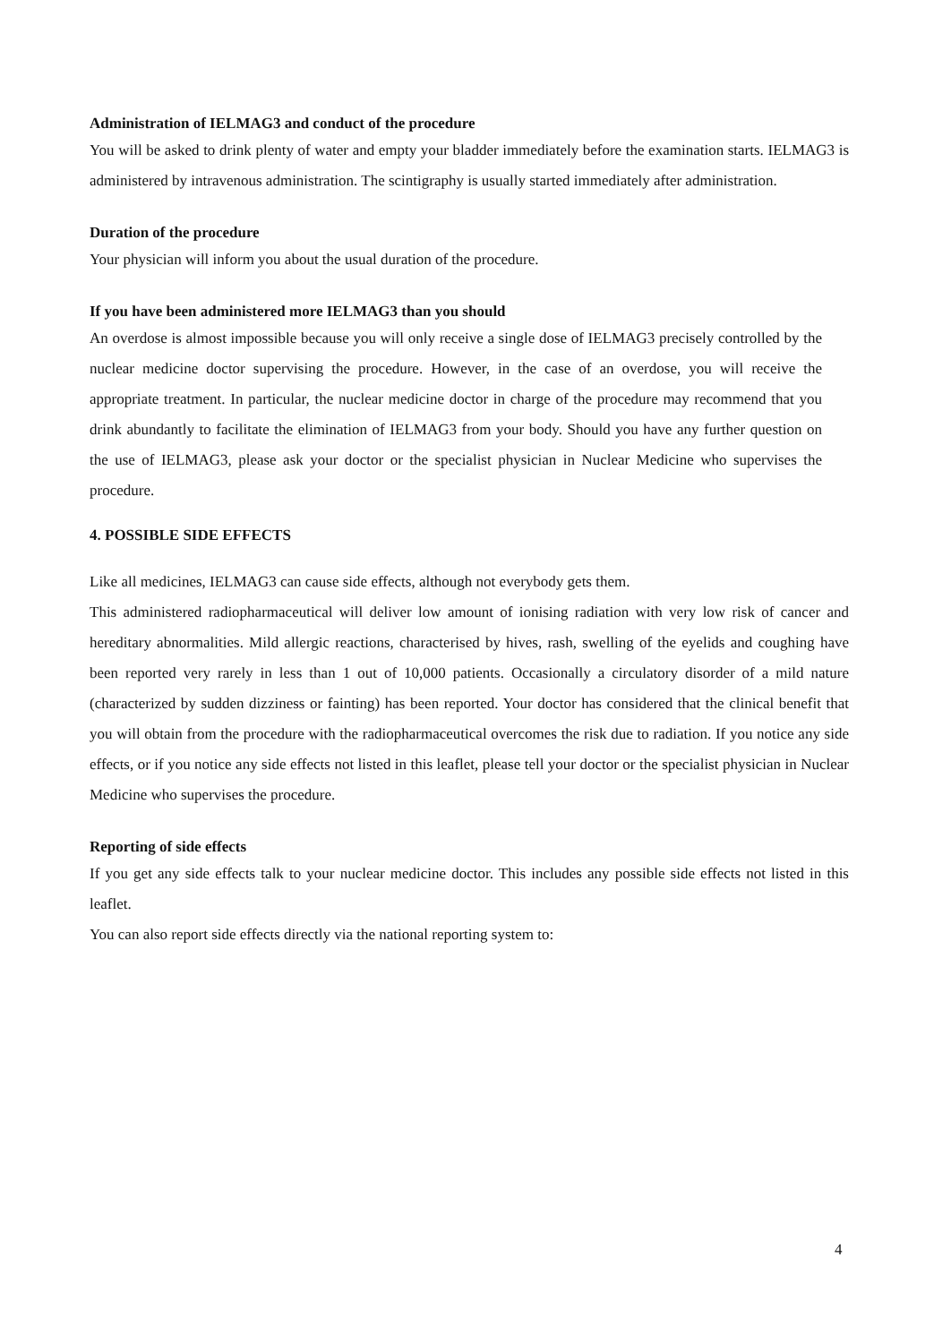Administration of IELMAG3 and conduct of the procedure
You will be asked to drink plenty of water and empty your bladder immediately before the examination starts. IELMAG3 is administered by intravenous administration. The scintigraphy is usually started immediately after administration.
Duration of the procedure
Your physician will inform you about the usual duration of the procedure.
If you have been administered more IELMAG3 than you should
An overdose is almost impossible because you will only receive a single dose of IELMAG3 precisely controlled by the nuclear medicine doctor supervising the procedure. However, in the case of an overdose, you will receive the appropriate treatment. In particular, the nuclear medicine doctor in charge of the procedure may recommend that you drink abundantly to facilitate the elimination of IELMAG3 from your body. Should you have any further question on the use of IELMAG3, please ask your doctor or the specialist physician in Nuclear Medicine who supervises the procedure.
4. POSSIBLE SIDE EFFECTS
Like all medicines, IELMAG3 can cause side effects, although not everybody gets them.
This administered radiopharmaceutical will deliver low amount of ionising radiation with very low risk of cancer and hereditary abnormalities. Mild allergic reactions, characterised by hives, rash, swelling of the eyelids and coughing have been reported very rarely in less than 1 out of 10,000 patients. Occasionally a circulatory disorder of a mild nature (characterized by sudden dizziness or fainting) has been reported. Your doctor has considered that the clinical benefit that you will obtain from the procedure with the radiopharmaceutical overcomes the risk due to radiation. If you notice any side effects, or if you notice any side effects not listed in this leaflet, please tell your doctor or the specialist physician in Nuclear Medicine who supervises the procedure.
Reporting of side effects
If you get any side effects talk to your nuclear medicine doctor. This includes any possible side effects not listed in this leaflet.
You can also report side effects directly via the national reporting system to:
4